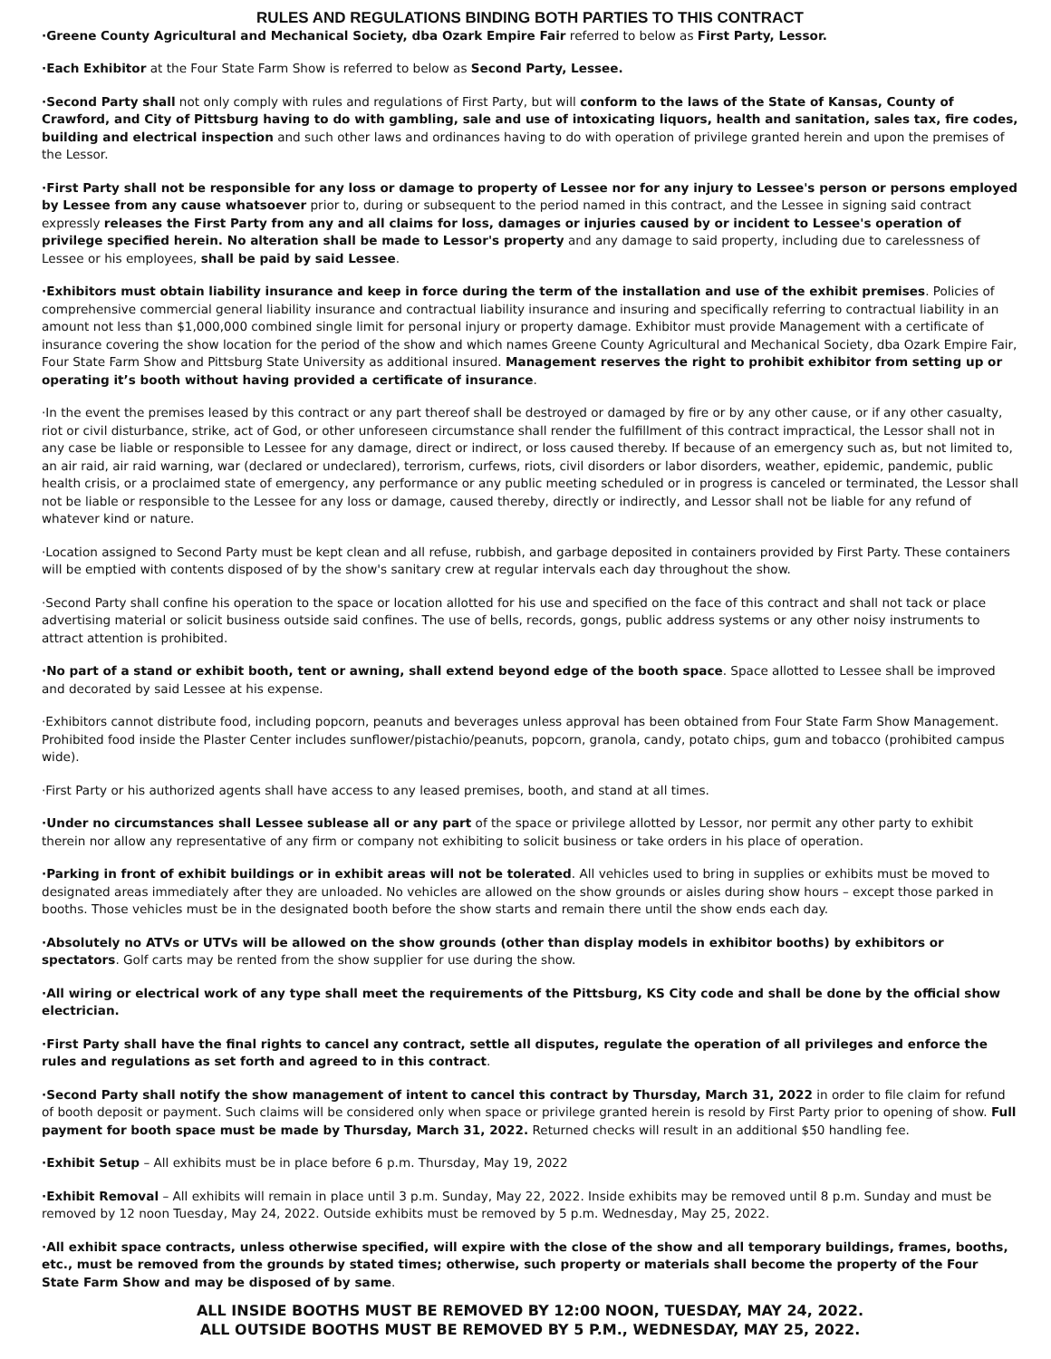RULES AND REGULATIONS BINDING BOTH PARTIES TO THIS CONTRACT
·Greene County Agricultural and Mechanical Society, dba Ozark Empire Fair referred to below as First Party, Lessor.
·Each Exhibitor at the Four State Farm Show is referred to below as Second Party, Lessee.
·Second Party shall not only comply with rules and regulations of First Party, but will conform to the laws of the State of Kansas, County of Crawford, and City of Pittsburg having to do with gambling, sale and use of intoxicating liquors, health and sanitation, sales tax, fire codes, building and electrical inspection and such other laws and ordinances having to do with operation of privilege granted herein and upon the premises of the Lessor.
·First Party shall not be responsible for any loss or damage to property of Lessee nor for any injury to Lessee's person or persons employed by Lessee from any cause whatsoever prior to, during or subsequent to the period named in this contract, and the Lessee in signing said contract expressly releases the First Party from any and all claims for loss, damages or injuries caused by or incident to Lessee's operation of privilege specified herein. No alteration shall be made to Lessor's property and any damage to said property, including due to carelessness of Lessee or his employees, shall be paid by said Lessee.
·Exhibitors must obtain liability insurance and keep in force during the term of the installation and use of the exhibit premises. Policies of comprehensive commercial general liability insurance and contractual liability insurance and insuring and specifically referring to contractual liability in an amount not less than $1,000,000 combined single limit for personal injury or property damage. Exhibitor must provide Management with a certificate of insurance covering the show location for the period of the show and which names Greene County Agricultural and Mechanical Society, dba Ozark Empire Fair, Four State Farm Show and Pittsburg State University as additional insured. Management reserves the right to prohibit exhibitor from setting up or operating it’s booth without having provided a certificate of insurance.
·In the event the premises leased by this contract or any part thereof shall be destroyed or damaged by fire or by any other cause, or if any other casualty, riot or civil disturbance, strike, act of God, or other unforeseen circumstance shall render the fulfillment of this contract impractical, the Lessor shall not in any case be liable or responsible to Lessee for any damage, direct or indirect, or loss caused thereby. If because of an emergency such as, but not limited to, an air raid, air raid warning, war (declared or undeclared), terrorism, curfews, riots, civil disorders or labor disorders, weather, epidemic, pandemic, public health crisis, or a proclaimed state of emergency, any performance or any public meeting scheduled or in progress is canceled or terminated, the Lessor shall not be liable or responsible to the Lessee for any loss or damage, caused thereby, directly or indirectly, and Lessor shall not be liable for any refund of whatever kind or nature.
·Location assigned to Second Party must be kept clean and all refuse, rubbish, and garbage deposited in containers provided by First Party. These containers will be emptied with contents disposed of by the show's sanitary crew at regular intervals each day throughout the show.
·Second Party shall confine his operation to the space or location allotted for his use and specified on the face of this contract and shall not tack or place advertising material or solicit business outside said confines. The use of bells, records, gongs, public address systems or any other noisy instruments to attract attention is prohibited.
·No part of a stand or exhibit booth, tent or awning, shall extend beyond edge of the booth space. Space allotted to Lessee shall be improved and decorated by said Lessee at his expense.
·Exhibitors cannot distribute food, including popcorn, peanuts and beverages unless approval has been obtained from Four State Farm Show Management. Prohibited food inside the Plaster Center includes sunflower/pistachio/peanuts, popcorn, granola, candy, potato chips, gum and tobacco (prohibited campus wide).
·First Party or his authorized agents shall have access to any leased premises, booth, and stand at all times.
·Under no circumstances shall Lessee sublease all or any part of the space or privilege allotted by Lessor, nor permit any other party to exhibit therein nor allow any representative of any firm or company not exhibiting to solicit business or take orders in his place of operation.
·Parking in front of exhibit buildings or in exhibit areas will not be tolerated. All vehicles used to bring in supplies or exhibits must be moved to designated areas immediately after they are unloaded. No vehicles are allowed on the show grounds or aisles during show hours – except those parked in booths. Those vehicles must be in the designated booth before the show starts and remain there until the show ends each day.
·Absolutely no ATVs or UTVs will be allowed on the show grounds (other than display models in exhibitor booths) by exhibitors or spectators. Golf carts may be rented from the show supplier for use during the show.
·All wiring or electrical work of any type shall meet the requirements of the Pittsburg, KS City code and shall be done by the official show electrician.
·First Party shall have the final rights to cancel any contract, settle all disputes, regulate the operation of all privileges and enforce the rules and regulations as set forth and agreed to in this contract.
·Second Party shall notify the show management of intent to cancel this contract by Thursday, March 31, 2022 in order to file claim for refund of booth deposit or payment. Such claims will be considered only when space or privilege granted herein is resold by First Party prior to opening of show. Full payment for booth space must be made by Thursday, March 31, 2022. Returned checks will result in an additional $50 handling fee.
·Exhibit Setup – All exhibits must be in place before 6 p.m. Thursday, May 19, 2022
·Exhibit Removal – All exhibits will remain in place until 3 p.m. Sunday, May 22, 2022. Inside exhibits may be removed until 8 p.m. Sunday and must be removed by 12 noon Tuesday, May 24, 2022. Outside exhibits must be removed by 5 p.m. Wednesday, May 25, 2022.
·All exhibit space contracts, unless otherwise specified, will expire with the close of the show and all temporary buildings, frames, booths, etc., must be removed from the grounds by stated times; otherwise, such property or materials shall become the property of the Four State Farm Show and may be disposed of by same.
ALL INSIDE BOOTHS MUST BE REMOVED BY 12:00 NOON, TUESDAY, MAY 24, 2022.
ALL OUTSIDE BOOTHS MUST BE REMOVED BY 5 P.M., WEDNESDAY, MAY 25, 2022.